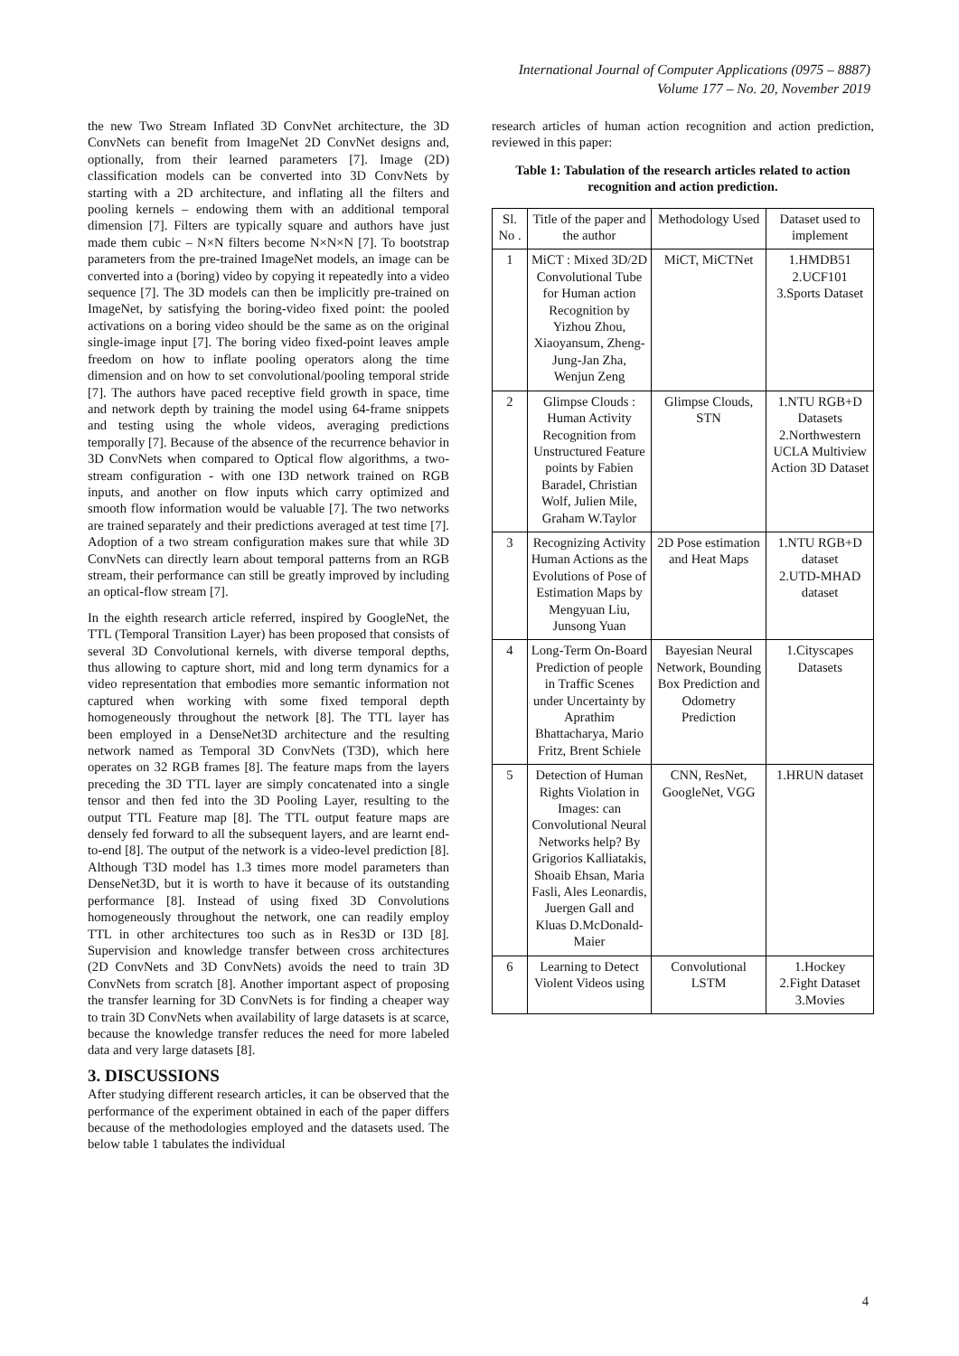International Journal of Computer Applications (0975 – 8887)
Volume 177 – No. 20, November 2019
the new Two Stream Inflated 3D ConvNet architecture, the 3D ConvNets can benefit from ImageNet 2D ConvNet designs and, optionally, from their learned parameters [7]. Image (2D) classification models can be converted into 3D ConvNets by starting with a 2D architecture, and inflating all the filters and pooling kernels – endowing them with an additional temporal dimension [7]. Filters are typically square and authors have just made them cubic – N×N filters become N×N×N [7]. To bootstrap parameters from the pre-trained ImageNet models, an image can be converted into a (boring) video by copying it repeatedly into a video sequence [7]. The 3D models can then be implicitly pre-trained on ImageNet, by satisfying the boring-video fixed point: the pooled activations on a boring video should be the same as on the original single-image input [7]. The boring video fixed-point leaves ample freedom on how to inflate pooling operators along the time dimension and on how to set convolutional/pooling temporal stride [7]. The authors have paced receptive field growth in space, time and network depth by training the model using 64-frame snippets and testing using the whole videos, averaging predictions temporally [7]. Because of the absence of the recurrence behavior in 3D ConvNets when compared to Optical flow algorithms, a two-stream configuration - with one I3D network trained on RGB inputs, and another on flow inputs which carry optimized and smooth flow information would be valuable [7]. The two networks are trained separately and their predictions averaged at test time [7]. Adoption of a two stream configuration makes sure that while 3D ConvNets can directly learn about temporal patterns from an RGB stream, their performance can still be greatly improved by including an optical-flow stream [7].
In the eighth research article referred, inspired by GoogleNet, the TTL (Temporal Transition Layer) has been proposed that consists of several 3D Convolutional kernels, with diverse temporal depths, thus allowing to capture short, mid and long term dynamics for a video representation that embodies more semantic information not captured when working with some fixed temporal depth homogeneously throughout the network [8]. The TTL layer has been employed in a DenseNet3D architecture and the resulting network named as Temporal 3D ConvNets (T3D), which here operates on 32 RGB frames [8]. The feature maps from the layers preceding the 3D TTL layer are simply concatenated into a single tensor and then fed into the 3D Pooling Layer, resulting to the output TTL Feature map [8]. The TTL output feature maps are densely fed forward to all the subsequent layers, and are learnt end-to-end [8]. The output of the network is a video-level prediction [8]. Although T3D model has 1.3 times more model parameters than DenseNet3D, but it is worth to have it because of its outstanding performance [8]. Instead of using fixed 3D Convolutions homogeneously throughout the network, one can readily employ TTL in other architectures too such as in Res3D or I3D [8]. Supervision and knowledge transfer between cross architectures (2D ConvNets and 3D ConvNets) avoids the need to train 3D ConvNets from scratch [8]. Another important aspect of proposing the transfer learning for 3D ConvNets is for finding a cheaper way to train 3D ConvNets when availability of large datasets is at scarce, because the knowledge transfer reduces the need for more labeled data and very large datasets [8].
3. DISCUSSIONS
After studying different research articles, it can be observed that the performance of the experiment obtained in each of the paper differs because of the methodologies employed and the datasets used. The below table 1 tabulates the individual
research articles of human action recognition and action prediction, reviewed in this paper:
Table 1: Tabulation of the research articles related to action recognition and action prediction.
| Sl. No . | Title of the paper and the author | Methodology Used | Dataset used to implement |
| 1 | MiCT : Mixed 3D/2D Convolutional Tube for Human action Recognition by Yizhou Zhou, Xiaoyansum, Zheng-Jung-Jan Zha, Wenjun Zeng | MiCT, MiCTNet | 1.HMDB51 2.UCF101 3.Sports Dataset |
| 2 | Glimpse Clouds : Human Activity Recognition from Unstructured Feature points by Fabien Baradel, Christian Wolf, Julien Mile, Graham W.Taylor | Glimpse Clouds, STN | 1.NTU RGB+D Datasets 2.Northwestern UCLA Multiview Action 3D Dataset |
| 3 | Recognizing Activity Human Actions as the Evolutions of Pose of Estimation Maps by Mengyuan Liu, Junsong Yuan | 2D Pose estimation and Heat Maps | 1.NTU RGB+D dataset 2.UTD-MHAD dataset |
| 4 | Long-Term On-Board Prediction of people in Traffic Scenes under Uncertainty by Aprathim Bhattacharya, Mario Fritz, Brent Schiele | Bayesian Neural Network, Bounding Box Prediction and Odometry Prediction | 1.Cityscapes Datasets |
| 5 | Detection of Human Rights Violation in Images: can Convolutional Neural Networks help? By Grigorios Kalliatakis, Shoaib Ehsan, Maria Fasli, Ales Leonardis, Juergen Gall and Kluas D.McDonald-Maier | CNN, ResNet, GoogleNet, VGG | 1.HRUN dataset |
| 6 | Learning to Detect Violent Videos using | Convolutional LSTM | 1.Hockey 2.Fight Dataset 3.Movies |
4